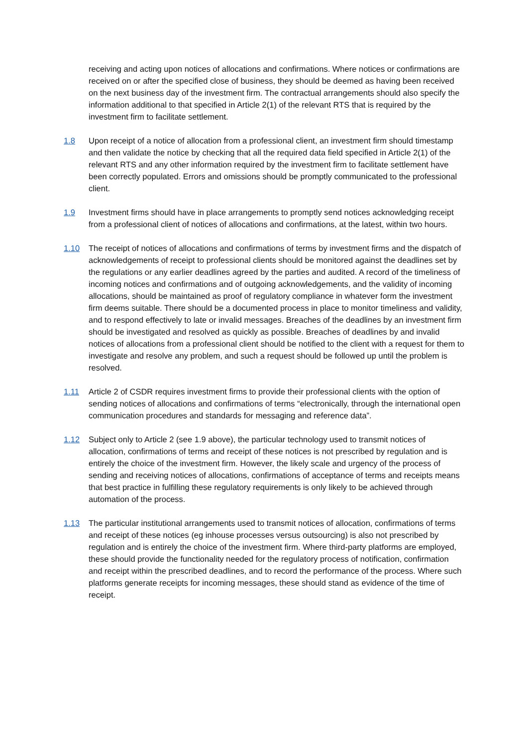receiving and acting upon notices of allocations and confirmations. Where notices or confirmations are received on or after the specified close of business, they should be deemed as having been received on the next business day of the investment firm. The contractual arrangements should also specify the information additional to that specified in Article 2(1) of the relevant RTS that is required by the investment firm to facilitate settlement.
1.8 Upon receipt of a notice of allocation from a professional client, an investment firm should timestamp and then validate the notice by checking that all the required data field specified in Article 2(1) of the relevant RTS and any other information required by the investment firm to facilitate settlement have been correctly populated. Errors and omissions should be promptly communicated to the professional client.
1.9 Investment firms should have in place arrangements to promptly send notices acknowledging receipt from a professional client of notices of allocations and confirmations, at the latest, within two hours.
1.10 The receipt of notices of allocations and confirmations of terms by investment firms and the dispatch of acknowledgements of receipt to professional clients should be monitored against the deadlines set by the regulations or any earlier deadlines agreed by the parties and audited. A record of the timeliness of incoming notices and confirmations and of outgoing acknowledgements, and the validity of incoming allocations, should be maintained as proof of regulatory compliance in whatever form the investment firm deems suitable. There should be a documented process in place to monitor timeliness and validity, and to respond effectively to late or invalid messages. Breaches of the deadlines by an investment firm should be investigated and resolved as quickly as possible. Breaches of deadlines by and invalid notices of allocations from a professional client should be notified to the client with a request for them to investigate and resolve any problem, and such a request should be followed up until the problem is resolved.
1.11 Article 2 of CSDR requires investment firms to provide their professional clients with the option of sending notices of allocations and confirmations of terms “electronically, through the international open communication procedures and standards for messaging and reference data”.
1.12 Subject only to Article 2 (see 1.9 above), the particular technology used to transmit notices of allocation, confirmations of terms and receipt of these notices is not prescribed by regulation and is entirely the choice of the investment firm. However, the likely scale and urgency of the process of sending and receiving notices of allocations, confirmations of acceptance of terms and receipts means that best practice in fulfilling these regulatory requirements is only likely to be achieved through automation of the process.
1.13 The particular institutional arrangements used to transmit notices of allocation, confirmations of terms and receipt of these notices (eg inhouse processes versus outsourcing) is also not prescribed by regulation and is entirely the choice of the investment firm. Where third-party platforms are employed, these should provide the functionality needed for the regulatory process of notification, confirmation and receipt within the prescribed deadlines, and to record the performance of the process. Where such platforms generate receipts for incoming messages, these should stand as evidence of the time of receipt.